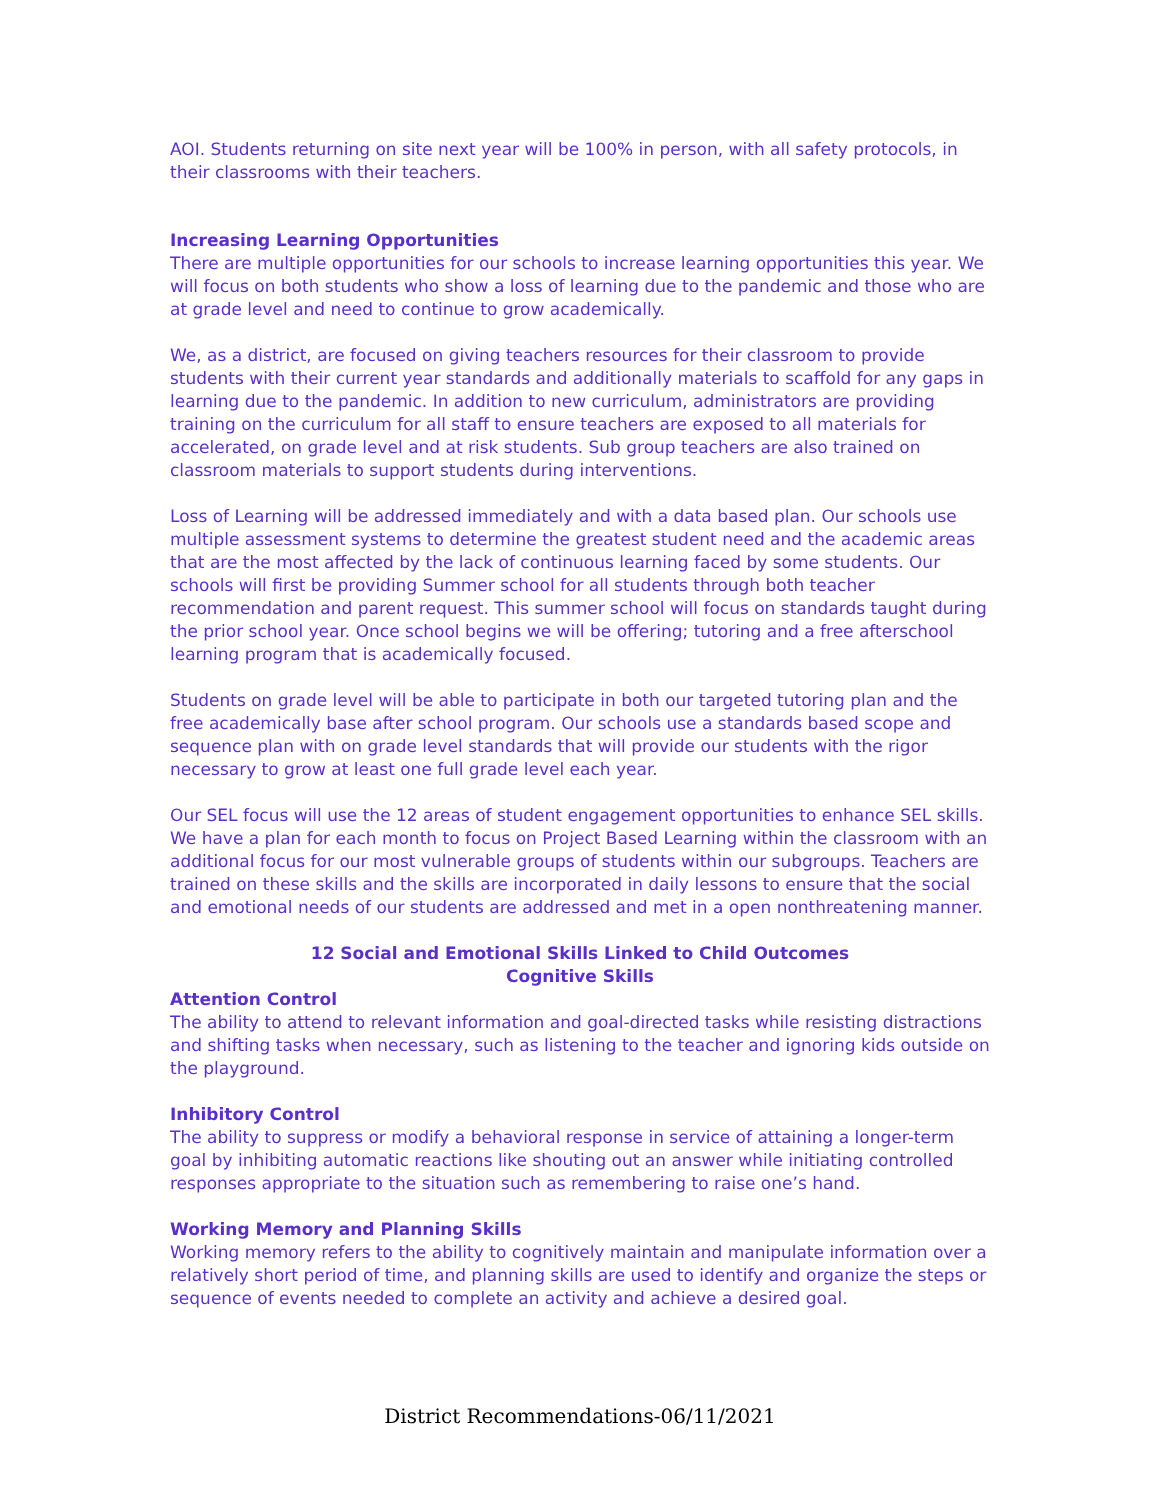AOI. Students returning on site next year will be 100% in person, with all safety protocols, in their classrooms with their teachers.
Increasing Learning Opportunities
There are multiple opportunities for our schools to increase learning opportunities this year. We will focus on both students who show a loss of learning due to the pandemic and those who are at grade level and need to continue to grow academically.
We, as a district, are focused on giving teachers resources for their classroom to provide students with their current year standards and additionally materials to scaffold for any gaps in learning due to the pandemic. In addition to new curriculum, administrators are providing training on the curriculum for all staff to ensure teachers are exposed to all materials for accelerated, on grade level and at risk students. Sub group teachers are also trained on classroom materials to support students during interventions.
Loss of Learning will be addressed immediately and with a data based plan. Our schools use multiple assessment systems to determine the greatest student need and the academic areas that are the most affected by the lack of continuous learning faced by some students. Our schools will first be providing Summer school for all students through both teacher recommendation and parent request. This summer school will focus on standards taught during the prior school year. Once school begins we will be offering; tutoring and a free afterschool learning program that is academically focused.
Students on grade level will be able to participate in both our targeted tutoring plan and the free academically base after school program. Our schools use a standards based scope and sequence plan with on grade level standards that will provide our students with the rigor necessary to grow at least one full grade level each year.
Our SEL focus will use the 12 areas of student engagement opportunities to enhance SEL skills. We have a plan for each month to focus on Project Based Learning within the classroom with an additional focus for our most vulnerable groups of students within our subgroups. Teachers are trained on these skills and the skills are incorporated in daily lessons to ensure that the social and emotional needs of our students are addressed and met in a open nonthreatening manner.
12 Social and Emotional Skills Linked to Child Outcomes
Cognitive Skills
Attention Control
The ability to attend to relevant information and goal-directed tasks while resisting distractions and shifting tasks when necessary, such as listening to the teacher and ignoring kids outside on the playground.
Inhibitory Control
The ability to suppress or modify a behavioral response in service of attaining a longer-term goal by inhibiting automatic reactions like shouting out an answer while initiating controlled responses appropriate to the situation such as remembering to raise one’s hand.
Working Memory and Planning Skills
Working memory refers to the ability to cognitively maintain and manipulate information over a relatively short period of time, and planning skills are used to identify and organize the steps or sequence of events needed to complete an activity and achieve a desired goal.
District Recommendations-06/11/2021